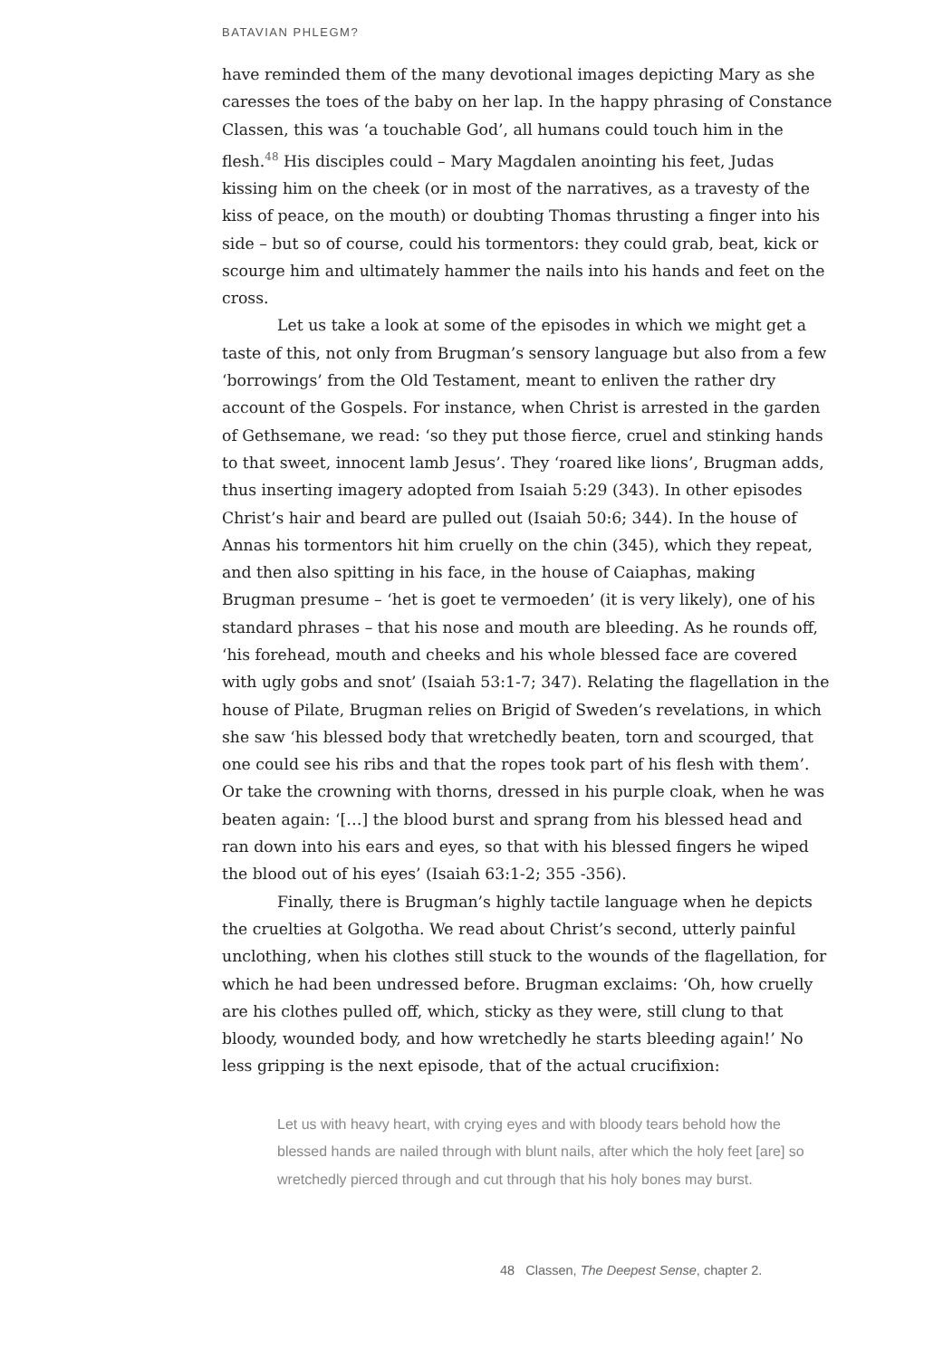BATAVIAN PHLEGM?
have reminded them of the many devotional images depicting Mary as she caresses the toes of the baby on her lap. In the happy phrasing of Constance Classen, this was ‘a touchable God’, all humans could touch him in the flesh.<sup>48</sup> His disciples could – Mary Magdalen anointing his feet, Judas kissing him on the cheek (or in most of the narratives, as a travesty of the kiss of peace, on the mouth) or doubting Thomas thrusting a finger into his side – but so of course, could his tormentors: they could grab, beat, kick or scourge him and ultimately hammer the nails into his hands and feet on the cross.
Let us take a look at some of the episodes in which we might get a taste of this, not only from Brugman’s sensory language but also from a few ‘borrowings’ from the Old Testament, meant to enliven the rather dry account of the Gospels. For instance, when Christ is arrested in the garden of Gethsemane, we read: ‘so they put those fierce, cruel and stinking hands to that sweet, innocent lamb Jesus’. They ‘roared like lions’, Brugman adds, thus inserting imagery adopted from Isaiah 5:29 (343). In other episodes Christ’s hair and beard are pulled out (Isaiah 50:6; 344). In the house of Annas his tormentors hit him cruelly on the chin (345), which they repeat, and then also spitting in his face, in the house of Caiaphas, making Brugman presume – ‘het is goet te vermoeden’ (it is very likely), one of his standard phrases – that his nose and mouth are bleeding. As he rounds off, ‘his forehead, mouth and cheeks and his whole blessed face are covered with ugly gobs and snot’ (Isaiah 53:1-7; 347). Relating the flagellation in the house of Pilate, Brugman relies on Brigid of Sweden’s revelations, in which she saw ‘his blessed body that wretchedly beaten, torn and scourged, that one could see his ribs and that the ropes took part of his flesh with them’. Or take the crowning with thorns, dressed in his purple cloak, when he was beaten again: ‘[…] the blood burst and sprang from his blessed head and ran down into his ears and eyes, so that with his blessed fingers he wiped the blood out of his eyes’ (Isaiah 63:1-2; 355 -356).
Finally, there is Brugman’s highly tactile language when he depicts the cruelties at Golgotha. We read about Christ’s second, utterly painful unclothing, when his clothes still stuck to the wounds of the flagellation, for which he had been undressed before. Brugman exclaims: ‘Oh, how cruelly are his clothes pulled off, which, sticky as they were, still clung to that bloody, wounded body, and how wretchedly he starts bleeding again!’ No less gripping is the next episode, that of the actual crucifixion:
Let us with heavy heart, with crying eyes and with bloody tears behold how the blessed hands are nailed through with blunt nails, after which the holy feet [are] so wretchedly pierced through and cut through that his holy bones may burst.
48 Classen, The Deepest Sense, chapter 2.